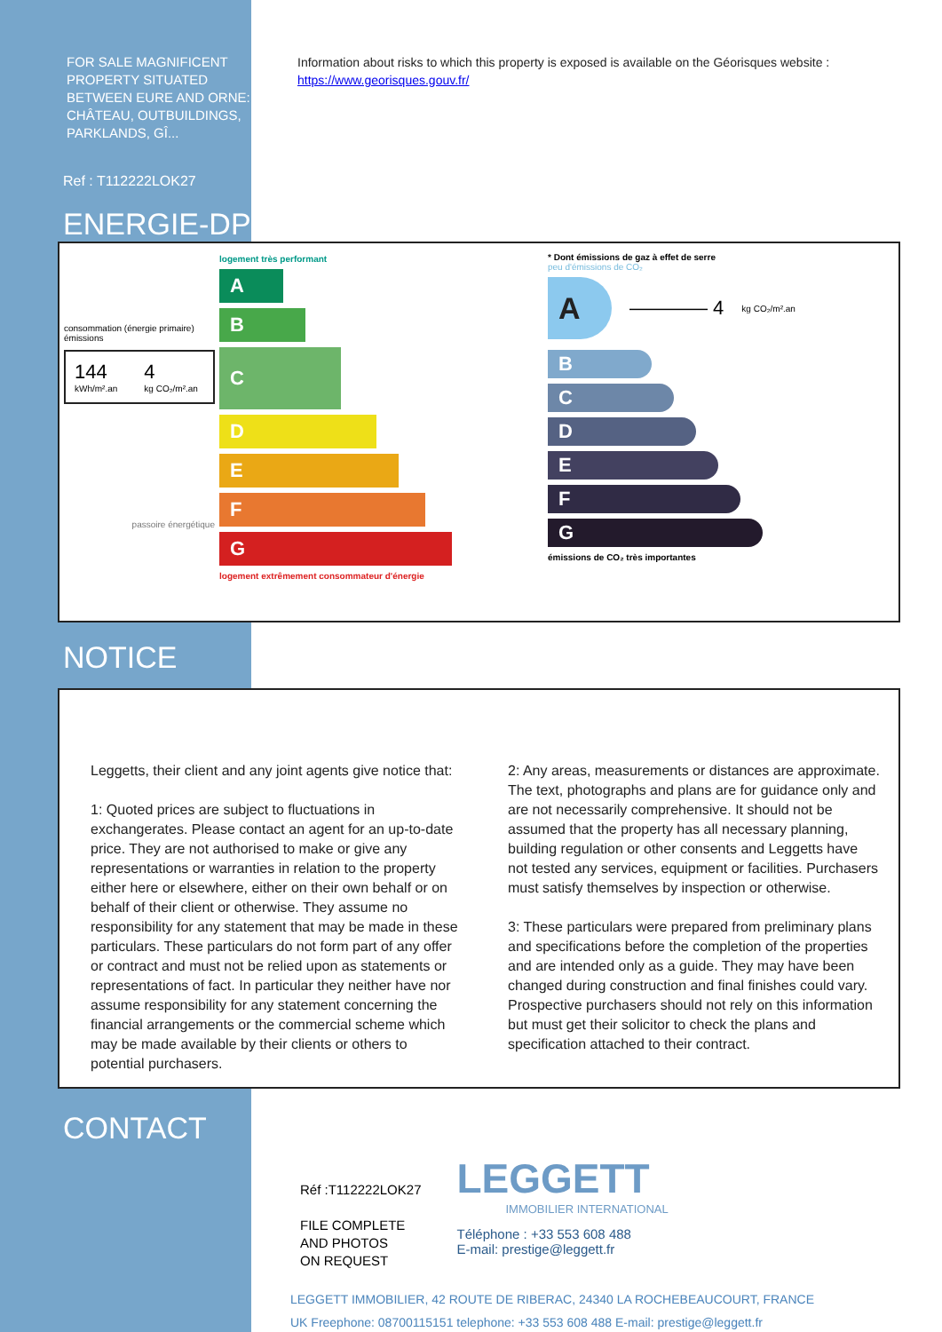FOR SALE MAGNIFICENT PROPERTY SITUATED BETWEEN EURE AND ORNE: CHÂTEAU, OUTBUILDINGS, PARKLANDS, GÎ...
Information about risks to which this property is exposed is available on the Géorisques website :
https://www.georisques.gouv.fr/
Ref : T112222LOK27
ENERGIE-DPE
consommation (énergie primaire) émissions
144
kWh/m².an
4
kg CO₂/m².an
passoire énergétique
logement très performant
A
B
C
D
E
F
G
logement extrêmement consommateur d'énergie
* Dont émissions de gaz à effet de serre
peu d'émissions de CO₂
A
———— 4 kg CO₂/m².an
B
C
D
E
F
G
émissions de CO₂ très importantes
NOTICE
Leggetts, their client and any joint agents give notice that:
1: Quoted prices are subject to fluctuations in exchangerates. Please contact an agent for an up-to-date price. They are not authorised to make or give any representations or warranties in relation to the property either here or elsewhere, either on their own behalf or on behalf of their client or otherwise. They assume no responsibility for any statement that may be made in these particulars. These particulars do not form part of any offer or contract and must not be relied upon as statements or representations of fact. In particular they neither have nor assume responsibility for any statement concerning the financial arrangements or the commercial scheme which may be made available by their clients or others to potential purchasers.
2: Any areas, measurements or distances are approximate. The text, photographs and plans are for guidance only and are not necessarily comprehensive. It should not be assumed that the property has all necessary planning, building regulation or other consents and Leggetts have not tested any services, equipment or facilities. Purchasers must satisfy themselves by inspection or otherwise.
3: These particulars were prepared from preliminary plans and specifications before the completion of the properties and are intended only as a guide. They may have been changed during construction and final finishes could vary. Prospective purchasers should not rely on this information but must get their solicitor to check the plans and specification attached to their contract.
CONTACT
Réf :T112222LOK27
FILE COMPLETE
AND PHOTOS
ON REQUEST
LEGGETT
IMMOBILIER INTERNATIONAL
Téléphone : +33 553 608 488
E-mail: prestige@leggett.fr
LEGGETT IMMOBILIER, 42 ROUTE DE RIBERAC, 24340 LA ROCHEBEAUCOURT, FRANCE
UK Freephone: 08700115151 telephone: +33 553 608 488 E-mail: prestige@leggett.fr